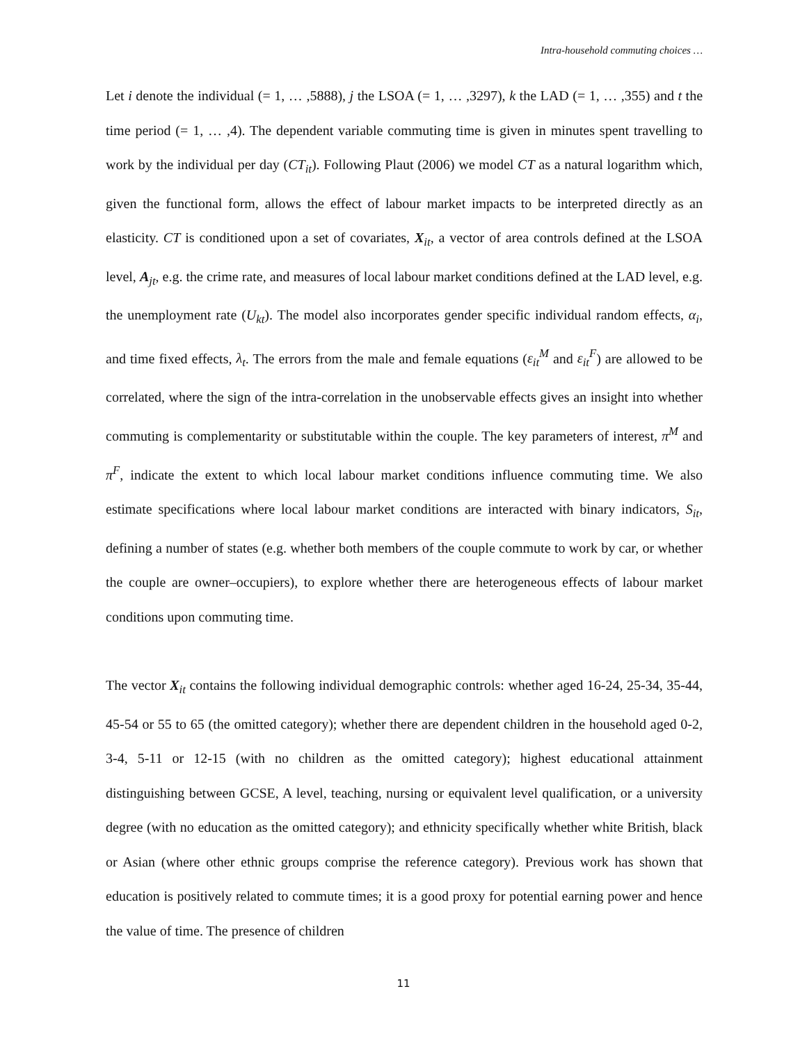Intra-household commuting choices …
Let i denote the individual (= 1, … ,5888), j the LSOA (= 1, … ,3297), k the LAD (= 1, … ,355) and t the time period (= 1, … ,4). The dependent variable commuting time is given in minutes spent travelling to work by the individual per day (CT<sub>it</sub>). Following Plaut (2006) we model CT as a natural logarithm which, given the functional form, allows the effect of labour market impacts to be interpreted directly as an elasticity. CT is conditioned upon a set of covariates, X<sub>it</sub>, a vector of area controls defined at the LSOA level, A<sub>jt</sub>, e.g. the crime rate, and measures of local labour market conditions defined at the LAD level, e.g. the unemployment rate (U<sub>kt</sub>). The model also incorporates gender specific individual random effects, α<sub>i</sub>, and time fixed effects, λ<sub>t</sub>. The errors from the male and female equations (ε<sub>it</sub><sup>M</sup> and ε<sub>it</sub><sup>F</sup>) are allowed to be correlated, where the sign of the intra-correlation in the unobservable effects gives an insight into whether commuting is complementarity or substitutable within the couple. The key parameters of interest, π<sup>M</sup> and π<sup>F</sup>, indicate the extent to which local labour market conditions influence commuting time. We also estimate specifications where local labour market conditions are interacted with binary indicators, S<sub>it</sub>, defining a number of states (e.g. whether both members of the couple commute to work by car, or whether the couple are owner–occupiers), to explore whether there are heterogeneous effects of labour market conditions upon commuting time.
The vector X<sub>it</sub> contains the following individual demographic controls: whether aged 16-24, 25-34, 35-44, 45-54 or 55 to 65 (the omitted category); whether there are dependent children in the household aged 0-2, 3-4, 5-11 or 12-15 (with no children as the omitted category); highest educational attainment distinguishing between GCSE, A level, teaching, nursing or equivalent level qualification, or a university degree (with no education as the omitted category); and ethnicity specifically whether white British, black or Asian (where other ethnic groups comprise the reference category). Previous work has shown that education is positively related to commute times; it is a good proxy for potential earning power and hence the value of time. The presence of children
11